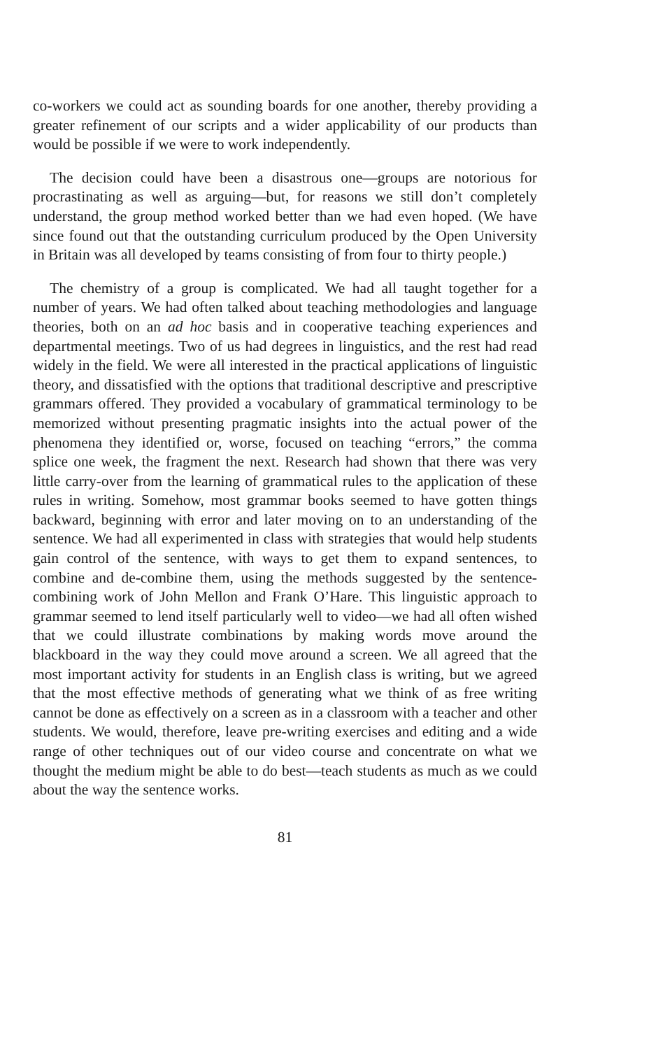co-workers we could act as sounding boards for one another, thereby providing a greater refinement of our scripts and a wider applicability of our products than would be possible if we were to work independently.
The decision could have been a disastrous one—groups are notorious for procrastinating as well as arguing—but, for reasons we still don’t completely understand, the group method worked better than we had even hoped. (We have since found out that the outstanding curriculum produced by the Open University in Britain was all developed by teams consisting of from four to thirty people.)
The chemistry of a group is complicated. We had all taught together for a number of years. We had often talked about teaching methodologies and language theories, both on an ad hoc basis and in cooperative teaching experiences and departmental meetings. Two of us had degrees in linguistics, and the rest had read widely in the field. We were all interested in the practical applications of linguistic theory, and dissatisfied with the options that traditional descriptive and prescriptive grammars offered. They provided a vocabulary of grammatical terminology to be memorized without presenting pragmatic insights into the actual power of the phenomena they identified or, worse, focused on teaching “errors,” the comma splice one week, the fragment the next. Research had shown that there was very little carry-over from the learning of grammatical rules to the application of these rules in writing. Somehow, most grammar books seemed to have gotten things backward, beginning with error and later moving on to an understanding of the sentence. We had all experimented in class with strategies that would help students gain control of the sentence, with ways to get them to expand sentences, to combine and de-combine them, using the methods suggested by the sentence-combining work of John Mellon and Frank O’Hare. This linguistic approach to grammar seemed to lend itself particularly well to video—we had all often wished that we could illustrate combinations by making words move around the blackboard in the way they could move around a screen. We all agreed that the most important activity for students in an English class is writing, but we agreed that the most effective methods of generating what we think of as free writing cannot be done as effectively on a screen as in a classroom with a teacher and other students. We would, therefore, leave pre-writing exercises and editing and a wide range of other techniques out of our video course and concentrate on what we thought the medium might be able to do best—teach students as much as we could about the way the sentence works.
81